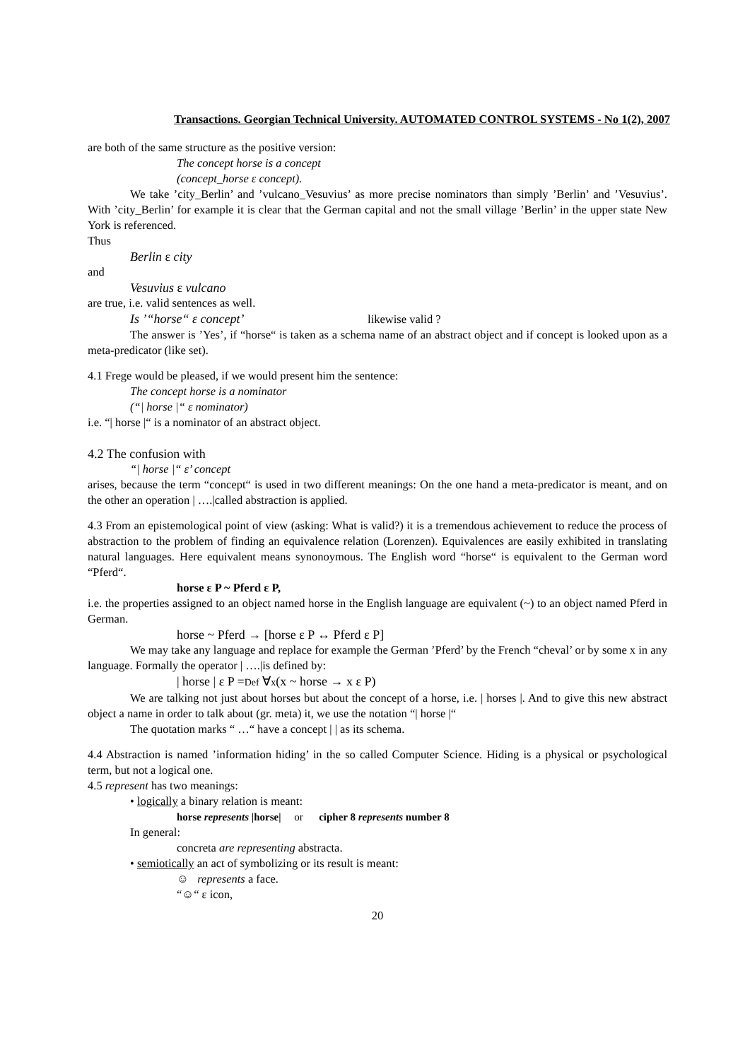Transactions. Georgian Technical University. AUTOMATED CONTROL SYSTEMS - No 1(2), 2007
are both of the same structure as the positive version:
The concept horse is a concept
(concept_horse ε concept).
We take ’city_Berlin’ and ’vulcano_Vesuvius’ as more precise nominators than simply ’Berlin’ and ’Vesuvius’. With ’city_Berlin’ for example it is clear that the German capital and not the small village ’Berlin’ in the upper state New York is referenced.
Thus
Berlin ε city
and
Vesuvius ε vulcano
are true, i.e. valid sentences as well.
Is ’“horse“ ε concept’ likewise valid ?
The answer is ’Yes’, if “horse“ is taken as a schema name of an abstract object and if concept is looked upon as a meta-predicator (like set).
4.1 Frege would be pleased, if we would present him the sentence:
The concept horse is a nominator
(“| horse |“ ε nominator)
i.e. “| horse |“ is a nominator of an abstract object.
4.2 The confusion with
“| horse |“ ε’ concept
arises, because the term “concept“ is used in two different meanings: On the one hand a meta-predicator is meant, and on the other an operation | ….|called abstraction is applied.
4.3 From an epistemological point of view (asking: What is valid?) it is a tremendous achievement to reduce the process of abstraction to the problem of finding an equivalence relation (Lorenzen). Equivalences are easily exhibited in translating natural languages. Here equivalent means synonoymous. The English word “horse“ is equivalent to the German word “Pferd“.
horse ε P ~ Pferd ε P,
i.e. the properties assigned to an object named horse in the English language are equivalent (~) to an object named Pferd in German.
horse ~ Pferd → [horse ε P ↔ Pferd ε P]
We may take any language and replace for example the German ’Pferd’ by the French “cheval’ or by some x in any language. Formally the operator | ….|is defined by:
| horse | ε P =Def ∀x(x ~ horse → x ε P)
We are talking not just about horses but about the concept of a horse, i.e. | horses |. And to give this new abstract object a name in order to talk about (gr. meta) it, we use the notation “| horse |“
The quotation marks “ …“ have a concept | | as its schema.
4.4 Abstraction is named ’information hiding’ in the so called Computer Science. Hiding is a physical or psychological term, but not a logical one.
4.5 represent has two meanings:
• logically a binary relation is meant:
horse represents |horse| or cipher 8 represents number 8
In general:
concreta are representing abstracta.
• semiotically an act of symbolizing or its result is meant:
☺ represents a face.
“☺“ ε icon,
20